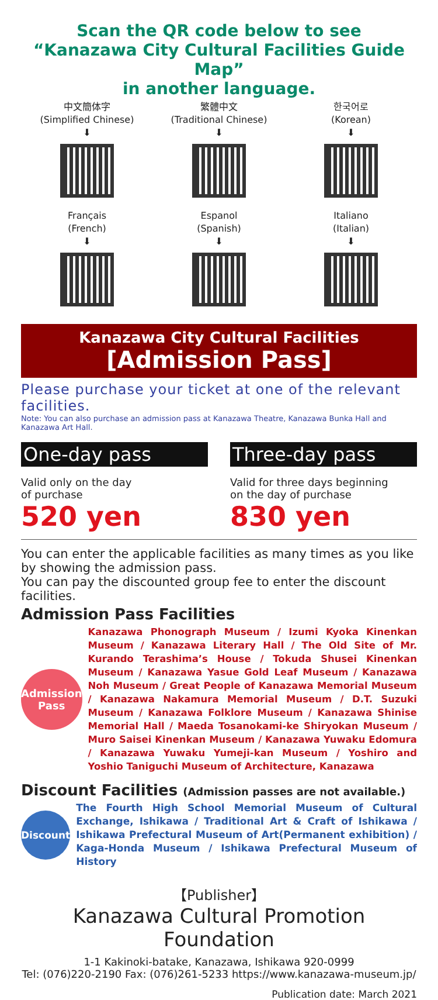Scan the QR code below to see
“Kanazawa City Cultural Facilities Guide Map”
in another language.
中文簡体字
(Simplified Chinese)
⬇
繁體中文
(Traditional Chinese)
⬇
한국어로
(Korean)
⬇
Français
(French)
⬇
Espanol
(Spanish)
⬇
Italiano
(Italian)
⬇
Kanazawa City Cultural Facilities
[Admission Pass]
Please purchase your ticket at one of the relevant facilities.
Note: You can also purchase an admission pass at Kanazawa Theatre, Kanazawa Bunka Hall and Kanazawa Art Hall.
One-day pass
Valid only on the day
of purchase
520 yen
Three-day pass
Valid for three days beginning
on the day of purchase
830 yen
You can enter the applicable facilities as many times as you like by showing the admission pass.
You can pay the discounted group fee to enter the discount facilities.
Admission Pass Facilities
Admission
Pass
Kanazawa Phonograph Museum / Izumi Kyoka Kinenkan Museum / Kanazawa Literary Hall / The Old Site of Mr. Kurando Terashima’s House / Tokuda Shusei Kinenkan Museum / Kanazawa Yasue Gold Leaf Museum / Kanazawa Noh Museum / Great People of Kanazawa Memorial Museum / Kanazawa Nakamura Memorial Museum / D.T. Suzuki Museum / Kanazawa Folklore Museum / Kanazawa Shinise Memorial Hall / Maeda Tosanokami-ke Shiryokan Museum / Muro Saisei Kinenkan Museum / Kanazawa Yuwaku Edomura / Kanazawa Yuwaku Yumeji-kan Museum / Yoshiro and Yoshio Taniguchi Museum of Architecture, Kanazawa
Discount Facilities (Admission passes are not available.)
Discount
The Fourth High School Memorial Museum of Cultural Exchange, Ishikawa / Traditional Art & Craft of Ishikawa / Ishikawa Prefectural Museum of Art(Permanent exhibition) / Kaga-Honda Museum / Ishikawa Prefectural Museum of History
【Publisher】
Kanazawa Cultural Promotion Foundation
1-1 Kakinoki-batake, Kanazawa, Ishikawa 920-0999
Tel: (076)220-2190 Fax: (076)261-5233 https://www.kanazawa-museum.jp/
Publication date: March 2021